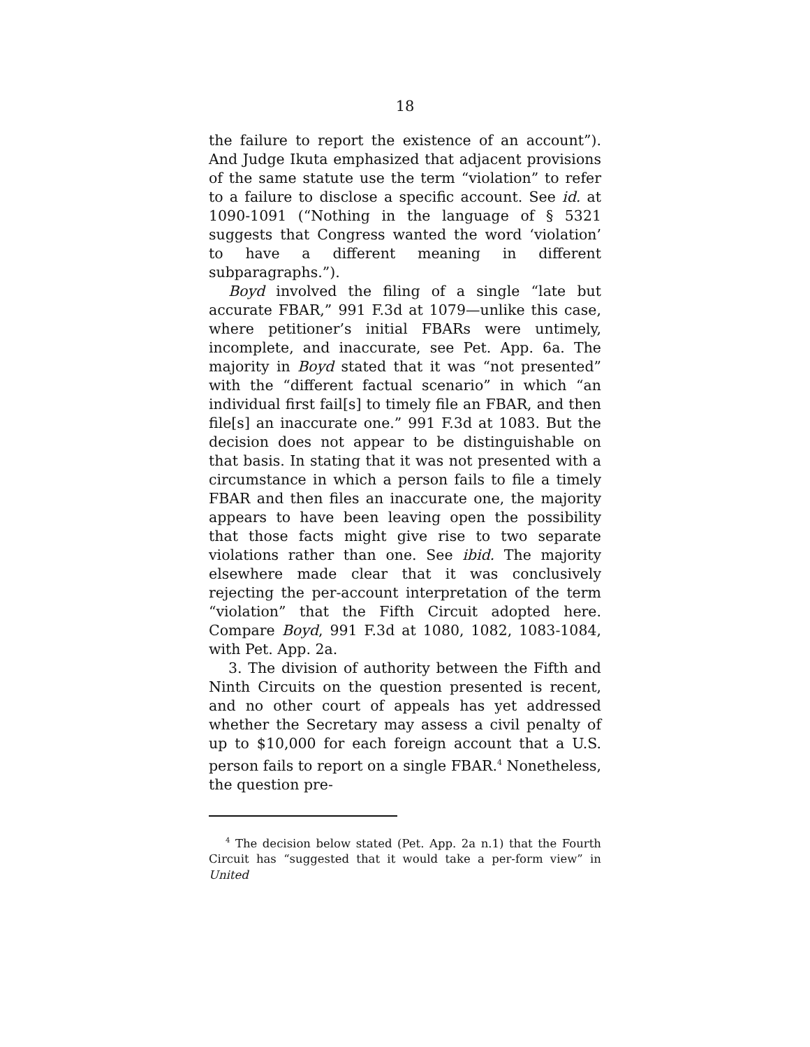18
the failure to report the existence of an account”). And Judge Ikuta emphasized that adjacent provisions of the same statute use the term “violation” to refer to a failure to disclose a specific account. See id. at 1090-1091 (“Nothing in the language of § 5321 suggests that Congress wanted the word ‘violation’ to have a different meaning in different subparagraphs.”).
Boyd involved the filing of a single “late but accurate FBAR,” 991 F.3d at 1079—unlike this case, where petitioner’s initial FBARs were untimely, incomplete, and inaccurate, see Pet. App. 6a. The majority in Boyd stated that it was “not presented” with the “different factual scenario” in which “an individual first fail[s] to timely file an FBAR, and then file[s] an inaccurate one.” 991 F.3d at 1083. But the decision does not appear to be distinguishable on that basis. In stating that it was not presented with a circumstance in which a person fails to file a timely FBAR and then files an inaccurate one, the majority appears to have been leaving open the possibility that those facts might give rise to two separate violations rather than one. See ibid. The majority elsewhere made clear that it was conclusively rejecting the per-account interpretation of the term “violation” that the Fifth Circuit adopted here. Compare Boyd, 991 F.3d at 1080, 1082, 1083-1084, with Pet. App. 2a.
3. The division of authority between the Fifth and Ninth Circuits on the question presented is recent, and no other court of appeals has yet addressed whether the Secretary may assess a civil penalty of up to $10,000 for each foreign account that a U.S. person fails to report on a single FBAR.<sup>4</sup> Nonetheless, the question pre-
<sup>4</sup> The decision below stated (Pet. App. 2a n.1) that the Fourth Circuit has “suggested that it would take a per-form view” in United